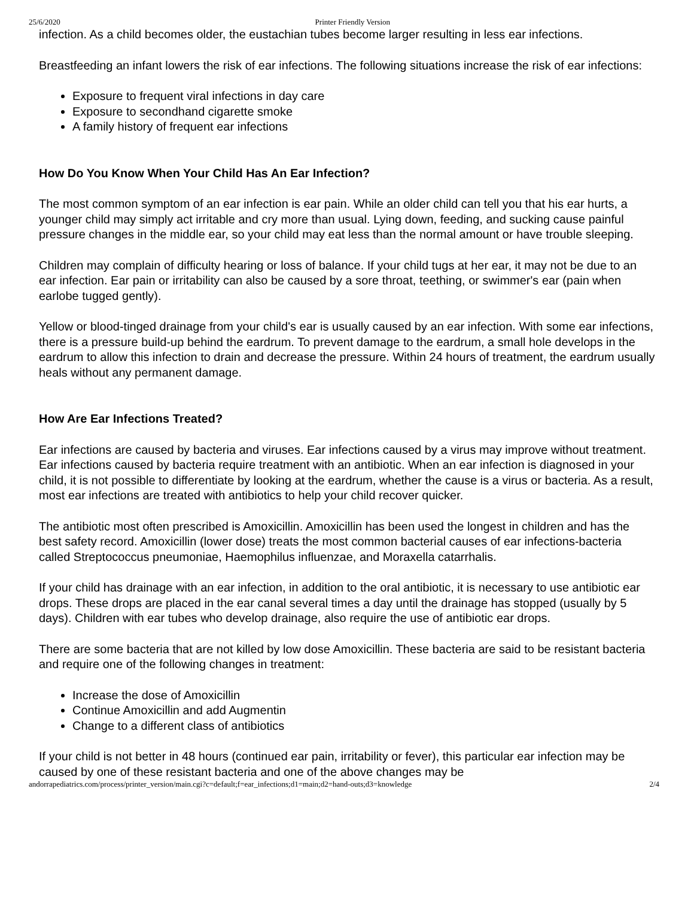25/6/2020 Printer Friendly Version
infection. As a child becomes older, the eustachian tubes become larger resulting in less ear infections.
Breastfeeding an infant lowers the risk of ear infections. The following situations increase the risk of ear infections:
Exposure to frequent viral infections in day care
Exposure to secondhand cigarette smoke
A family history of frequent ear infections
How Do You Know When Your Child Has An Ear Infection?
The most common symptom of an ear infection is ear pain. While an older child can tell you that his ear hurts, a younger child may simply act irritable and cry more than usual. Lying down, feeding, and sucking cause painful pressure changes in the middle ear, so your child may eat less than the normal amount or have trouble sleeping.
Children may complain of difficulty hearing or loss of balance. If your child tugs at her ear, it may not be due to an ear infection. Ear pain or irritability can also be caused by a sore throat, teething, or swimmer's ear (pain when earlobe tugged gently).
Yellow or blood-tinged drainage from your child's ear is usually caused by an ear infection. With some ear infections, there is a pressure build-up behind the eardrum. To prevent damage to the eardrum, a small hole develops in the eardrum to allow this infection to drain and decrease the pressure. Within 24 hours of treatment, the eardrum usually heals without any permanent damage.
How Are Ear Infections Treated?
Ear infections are caused by bacteria and viruses. Ear infections caused by a virus may improve without treatment. Ear infections caused by bacteria require treatment with an antibiotic. When an ear infection is diagnosed in your child, it is not possible to differentiate by looking at the eardrum, whether the cause is a virus or bacteria. As a result, most ear infections are treated with antibiotics to help your child recover quicker.
The antibiotic most often prescribed is Amoxicillin. Amoxicillin has been used the longest in children and has the best safety record. Amoxicillin (lower dose) treats the most common bacterial causes of ear infections-bacteria called Streptococcus pneumoniae, Haemophilus influenzae, and Moraxella catarrhalis.
If your child has drainage with an ear infection, in addition to the oral antibiotic, it is necessary to use antibiotic ear drops. These drops are placed in the ear canal several times a day until the drainage has stopped (usually by 5 days). Children with ear tubes who develop drainage, also require the use of antibiotic ear drops.
There are some bacteria that are not killed by low dose Amoxicillin. These bacteria are said to be resistant bacteria and require one of the following changes in treatment:
Increase the dose of Amoxicillin
Continue Amoxicillin and add Augmentin
Change to a different class of antibiotics
If your child is not better in 48 hours (continued ear pain, irritability or fever), this particular ear infection may be caused by one of these resistant bacteria and one of the above changes may be
andorrapediatrics.com/process/printer_version/main.cgi?c=default;f=ear_infections;d1=main;d2=hand-outs;d3=knowledge 2/4